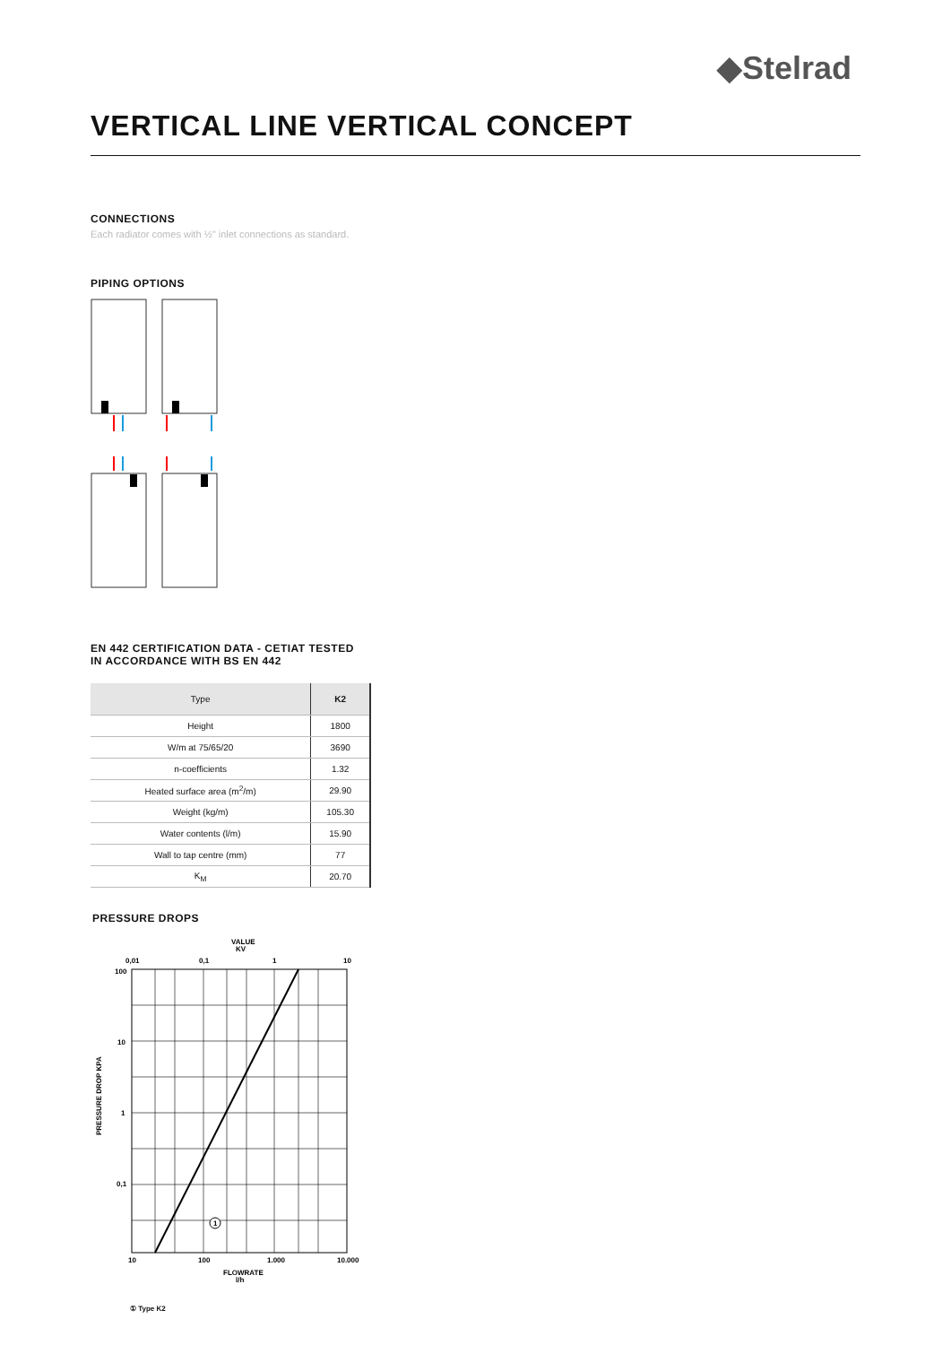◆Stelrad
VERTICAL LINE VERTICAL CONCEPT
CONNECTIONS
Each radiator comes with ½" inlet connections as standard.
PIPING OPTIONS
EN 442 CERTIFICATION DATA - CETIAT TESTED
IN ACCORDANCE WITH BS EN 442
| Type | K2 |
| --- | --- |
| Height | 1800 |
| W/m at 75/65/20 | 3690 |
| n-coefficients | 1.32 |
| Heated surface area (m<sup>2</sup>/m) | 29.90 |
| Weight (kg/m) | 105.30 |
| Water contents (l/m) | 15.90 |
| Wall to tap centre (mm) | 77 |
| K<sub>M</sub> | 20.70 |
PRESSURE DROPS
VALUE
KV
0,01
0,1
1
10
100
10
1
0,1
PRESSURE DROP KPA
1
10
100
1.000
10.000
FLOWRATE
l/h
① Type K2